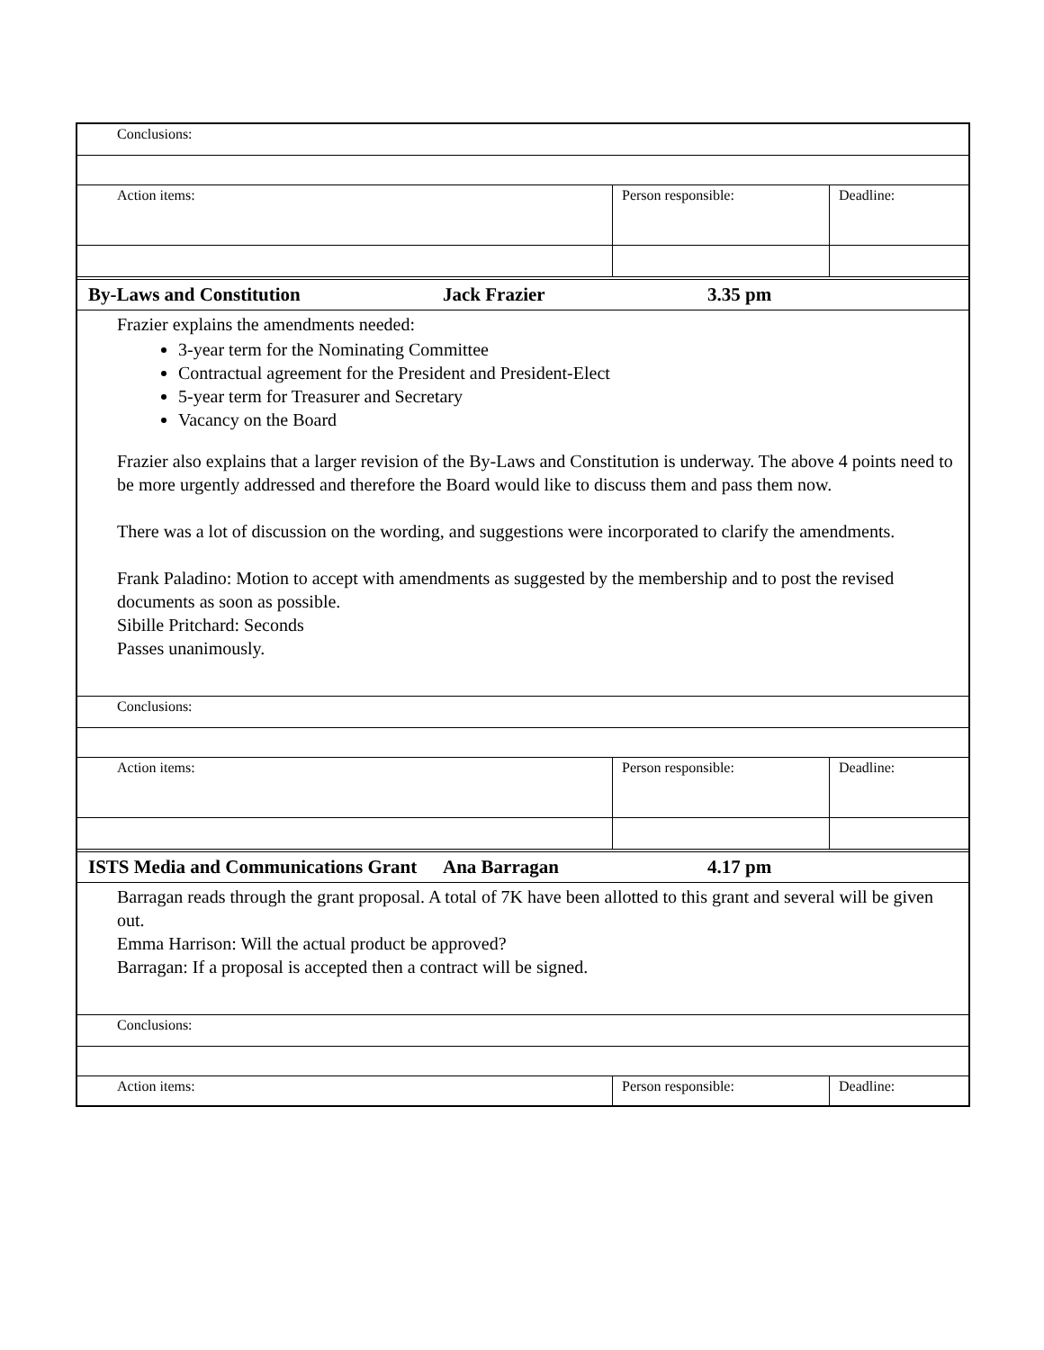| Conclusions: | | |
| Action items: | Person responsible: | Deadline: |
| By-Laws and Constitution | Jack Frazier | 3.35 pm |
Frazier explains the amendments needed:
3-year term for the Nominating Committee
Contractual agreement for the President and President-Elect
5-year term for Treasurer and Secretary
Vacancy on the Board
Frazier also explains that a larger revision of the By-Laws and Constitution is underway. The above 4 points need to be more urgently addressed and therefore the Board would like to discuss them and pass them now.
There was a lot of discussion on the wording, and suggestions were incorporated to clarify the amendments.
Frank Paladino: Motion to accept with amendments as suggested by the membership and to post the revised documents as soon as possible.
Sibille Pritchard: Seconds
Passes unanimously.
| Conclusions: | | |
| Action items: | Person responsible: | Deadline: |
| ISTS Media and Communications Grant | Ana Barragan | 4.17 pm |
Barragan reads through the grant proposal. A total of 7K have been allotted to this grant and several will be given out.
Emma Harrison: Will the actual product be approved?
Barragan: If a proposal is accepted then a contract will be signed.
| Conclusions: | | |
| Action items: | Person responsible: | Deadline: |